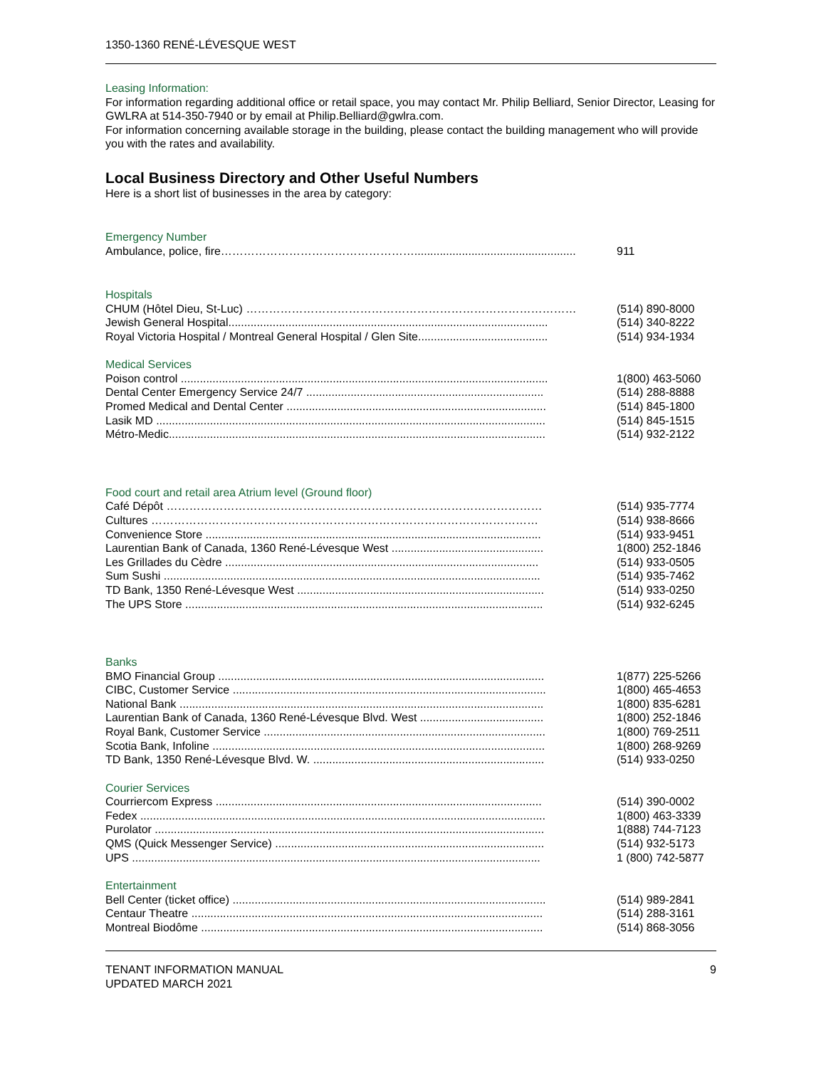1350-1360 RENÉ-LÉVESQUE WEST
Leasing Information:
For information regarding additional office or retail space, you may contact Mr. Philip Belliard, Senior Director, Leasing for GWLRA at 514-350-7940 or by email at Philip.Belliard@gwlra.com.
For information concerning available storage in the building, please contact the building management who will provide you with the rates and availability.
Local Business Directory and Other Useful Numbers
Here is a short list of businesses in the area by category:
Emergency Number
| Ambulance, police, fire……………………………………………................................................... | 911 |
Hospitals
| CHUM (Hôtel Dieu, St-Luc) …………………………………………………………………………… | (514) 890-8000 |
| Jewish General Hospital..................................................................................................... | (514) 340-8222 |
| Royal Victoria Hospital / Montreal General Hospital / Glen Site......................................... | (514) 934-1934 |
Medical Services
| Poison control .................................................................................................................... | 1(800) 463-5060 |
| Dental Center Emergency Service 24/7 ........................................................................... | (514) 288-8888 |
| Promed Medical and Dental Center .................................................................................. | (514) 845-1800 |
| Lasik MD ........................................................................................................................... | (514) 845-1515 |
| Métro-Medic....................................................................................................................... | (514) 932-2122 |
Food court and retail area Atrium level (Ground floor)
| Café Dépôt ……………………………………………………………………………………… | (514) 935-7774 |
| Cultures ………………………………………………………………………………………… | (514) 938-8666 |
| Convenience Store .......................................................................................................... | (514) 933-9451 |
| Laurentian Bank of Canada, 1360 René-Lévesque West ................................................ | 1(800) 252-1846 |
| Les Grillades du Cèdre ................................................................................................... | (514) 933-0505 |
| Sum Sushi ....................................................................................................................... | (514) 935-7462 |
| TD Bank, 1350 René-Lévesque West .............................................................................. | (514) 933-0250 |
| The UPS Store ................................................................................................................. | (514) 932-6245 |
Banks
| BMO Financial Group ....................................................................................................... | 1(877) 225-5266 |
| CIBC, Customer Service ................................................................................................... | 1(800) 465-4653 |
| National Bank ................................................................................................................... | 1(800) 835-6281 |
| Laurentian Bank of Canada, 1360 René-Lévesque Blvd. West ....................................... | 1(800) 252-1846 |
| Royal Bank, Customer Service ......................................................................................... | 1(800) 769-2511 |
| Scotia Bank, Infoline ......................................................................................................... | 1(800) 268-9269 |
| TD Bank, 1350 René-Lévesque Blvd. W. ......................................................................... | (514) 933-0250 |
Courier Services
| Courriercom Express ....................................................................................................... | (514) 390-0002 |
| Fedex ................................................................................................................................ | 1(800) 463-3339 |
| Purolator ........................................................................................................................... | 1(888) 744-7123 |
| QMS (Quick Messenger Service) ..................................................................................... | (514) 932-5173 |
| UPS ................................................................................................................................. | 1 (800) 742-5877 |
Entertainment
| Bell Center (ticket office) ................................................................................................... | (514) 989-2841 |
| Centaur Theatre ............................................................................................................... | (514) 288-3161 |
| Montreal Biodôme ............................................................................................................ | (514) 868-3056 |
TENANT INFORMATION MANUAL
UPDATED MARCH 2021
9